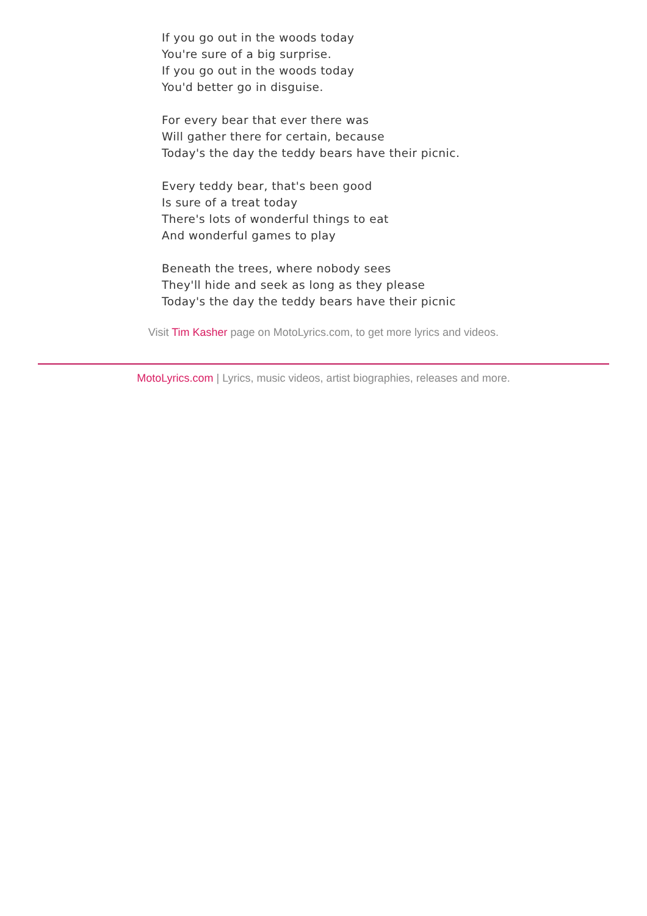If you go out in the woods today
You're sure of a big surprise.
If you go out in the woods today
You'd better go in disguise.
For every bear that ever there was
Will gather there for certain, because
Today's the day the teddy bears have their picnic.
Every teddy bear, that's been good
Is sure of a treat today
There's lots of wonderful things to eat
And wonderful games to play
Beneath the trees, where nobody sees
They'll hide and seek as long as they please
Today's the day the teddy bears have their picnic
Visit Tim Kasher page on MotoLyrics.com, to get more lyrics and videos.
MotoLyrics.com | Lyrics, music videos, artist biographies, releases and more.